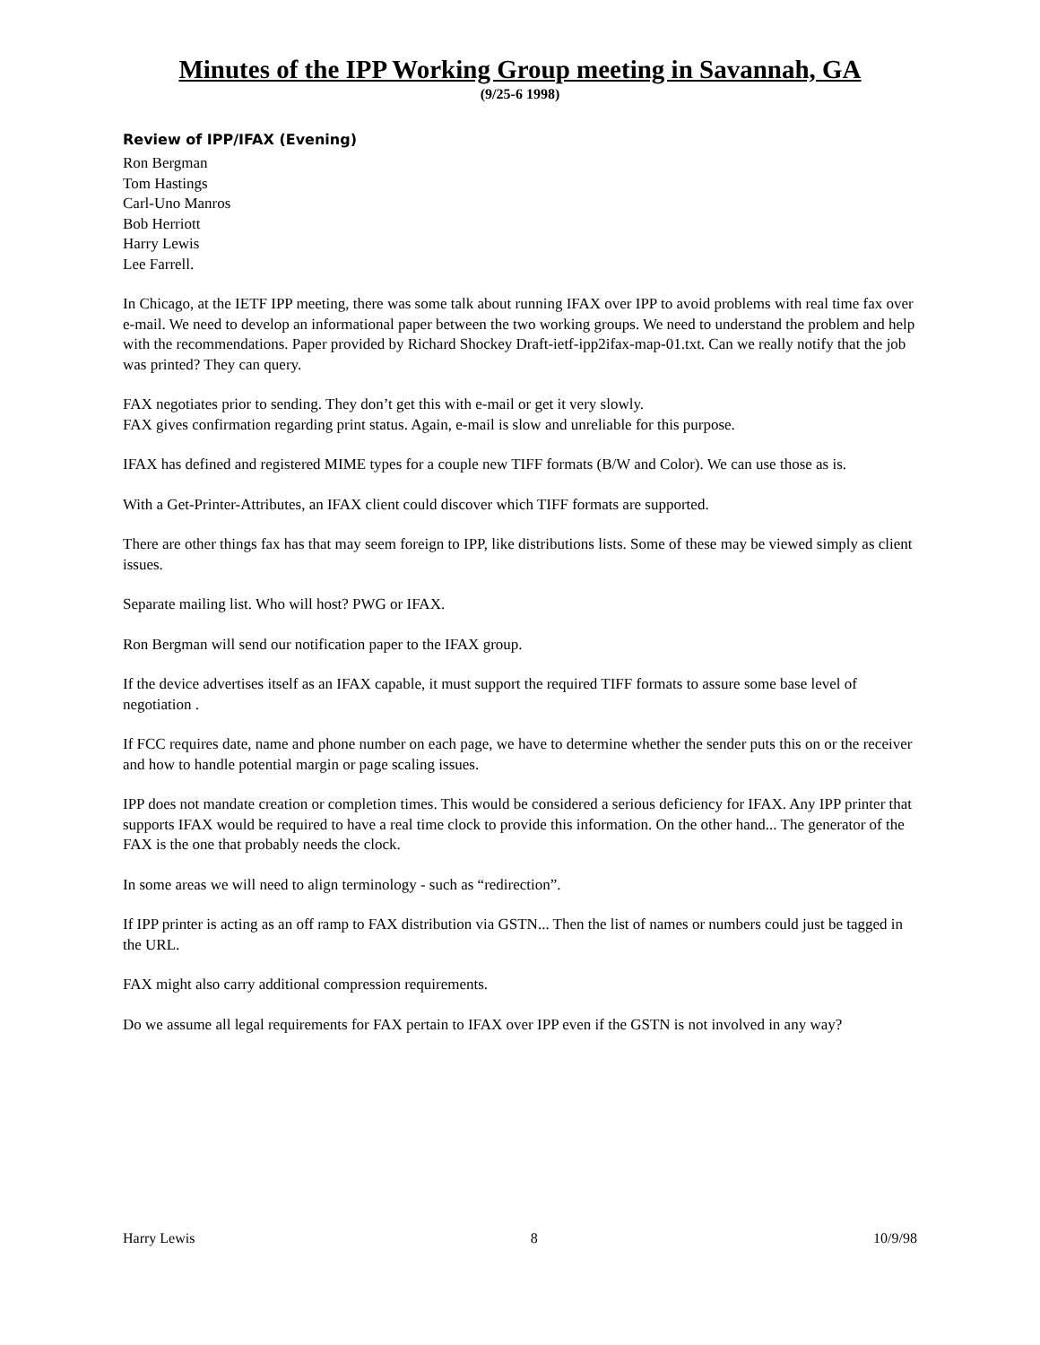Minutes of the IPP Working Group meeting in Savannah, GA
(9/25-6 1998)
Review of IPP/IFAX (Evening)
Ron Bergman
Tom Hastings
Carl-Uno Manros
Bob Herriott
Harry Lewis
Lee Farrell.
In Chicago, at the IETF IPP meeting, there was some talk about running IFAX over IPP to avoid problems with real time fax over e-mail. We need to develop an informational paper between the two working groups. We need to understand the problem and help with the recommendations. Paper provided by Richard Shockey Draft-ietf-ipp2ifax-map-01.txt. Can we really notify that the job was printed? They can query.
FAX negotiates prior to sending. They don’t get this with e-mail or get it very slowly.
FAX gives confirmation regarding print status. Again, e-mail is slow and unreliable for this purpose.
IFAX has defined and registered MIME types for a couple new TIFF formats (B/W and Color). We can use those as is.
With a Get-Printer-Attributes, an IFAX client could discover which TIFF formats are supported.
There are other things fax has that may seem foreign to IPP, like distributions lists. Some of these may be viewed simply as client issues.
Separate mailing list. Who will host? PWG or IFAX.
Ron Bergman will send our notification paper to the IFAX group.
If the device advertises itself as an IFAX capable, it must support the required TIFF formats to assure some base level of negotiation .
If FCC requires date, name and phone number on each page, we have to determine whether the sender puts this on or the receiver and how to handle potential margin or page scaling issues.
IPP does not mandate creation or completion times. This would be considered a serious deficiency for IFAX. Any IPP printer that supports IFAX would be required to have a real time clock to provide this information. On the other hand... The generator of the FAX is the one that probably needs the clock.
In some areas we will need to align terminology - such as “redirection”.
If IPP printer is acting as an off ramp to FAX distribution via GSTN... Then the list of names or numbers could just be tagged in the URL.
FAX might also carry additional compression requirements.
Do we assume all legal requirements for FAX pertain to IFAX over IPP even if the GSTN is not involved in any way?
Harry Lewis 8 10/9/98